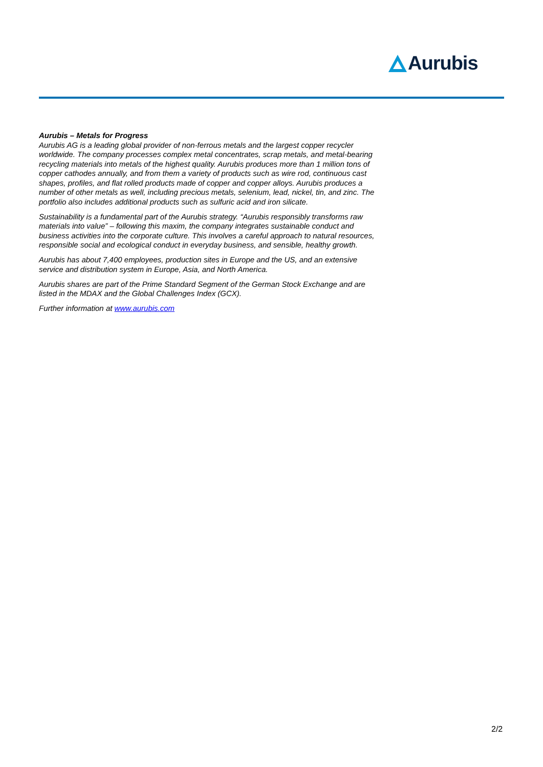Aurubis
Aurubis – Metals for Progress
Aurubis AG is a leading global provider of non-ferrous metals and the largest copper recycler worldwide. The company processes complex metal concentrates, scrap metals, and metal-bearing recycling materials into metals of the highest quality. Aurubis produces more than 1 million tons of copper cathodes annually, and from them a variety of products such as wire rod, continuous cast shapes, profiles, and flat rolled products made of copper and copper alloys. Aurubis produces a number of other metals as well, including precious metals, selenium, lead, nickel, tin, and zinc. The portfolio also includes additional products such as sulfuric acid and iron silicate.
Sustainability is a fundamental part of the Aurubis strategy. “Aurubis responsibly transforms raw materials into value” – following this maxim, the company integrates sustainable conduct and business activities into the corporate culture. This involves a careful approach to natural resources, responsible social and ecological conduct in everyday business, and sensible, healthy growth.
Aurubis has about 7,400 employees, production sites in Europe and the US, and an extensive service and distribution system in Europe, Asia, and North America.
Aurubis shares are part of the Prime Standard Segment of the German Stock Exchange and are listed in the MDAX and the Global Challenges Index (GCX).
Further information at www.aurubis.com
2/2